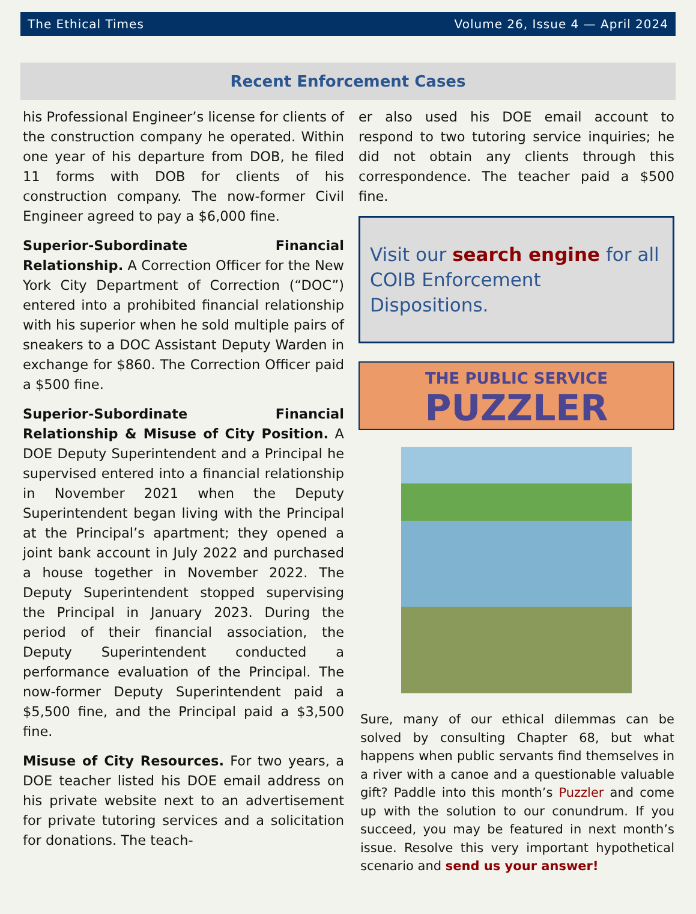The Ethical Times Volume 26, Issue 4 — April 2024
Recent Enforcement Cases
his Professional Engineer’s license for clients of the construction company he operated. Within one year of his departure from DOB, he filed 11 forms with DOB for clients of his construction company. The now-former Civil Engineer agreed to pay a $6,000 fine.
Superior-Subordinate Financial Relationship. A Correction Officer for the New York City Department of Correction (“DOC”) entered into a prohibited financial relationship with his superior when he sold multiple pairs of sneakers to a DOC Assistant Deputy Warden in exchange for $860. The Correction Officer paid a $500 fine.
Superior-Subordinate Financial Relationship & Misuse of City Position. A DOE Deputy Superintendent and a Principal he supervised entered into a financial relationship in November 2021 when the Deputy Superintendent began living with the Principal at the Principal’s apartment; they opened a joint bank account in July 2022 and purchased a house together in November 2022. The Deputy Superintendent stopped supervising the Principal in January 2023. During the period of their financial association, the Deputy Superintendent conducted a performance evaluation of the Principal. The now-former Deputy Superintendent paid a $5,500 fine, and the Principal paid a $3,500 fine.
Misuse of City Resources. For two years, a DOE teacher listed his DOE email address on his private website next to an advertisement for private tutoring services and a solicitation for donations. The teach-
er also used his DOE email account to respond to two tutoring service inquiries; he did not obtain any clients through this correspondence. The teacher paid a $500 fine.
Visit our search engine for all COIB Enforcement Dispositions.
THE PUBLIC SERVICE
PUZZLER
Sure, many of our ethical dilemmas can be solved by consulting Chapter 68, but what happens when public servants find themselves in a river with a canoe and a questionable valuable gift? Paddle into this month’s Puzzler and come up with the solution to our conundrum. If you succeed, you may be featured in next month’s issue. Resolve this very important hypothetical scenario and send us your answer!